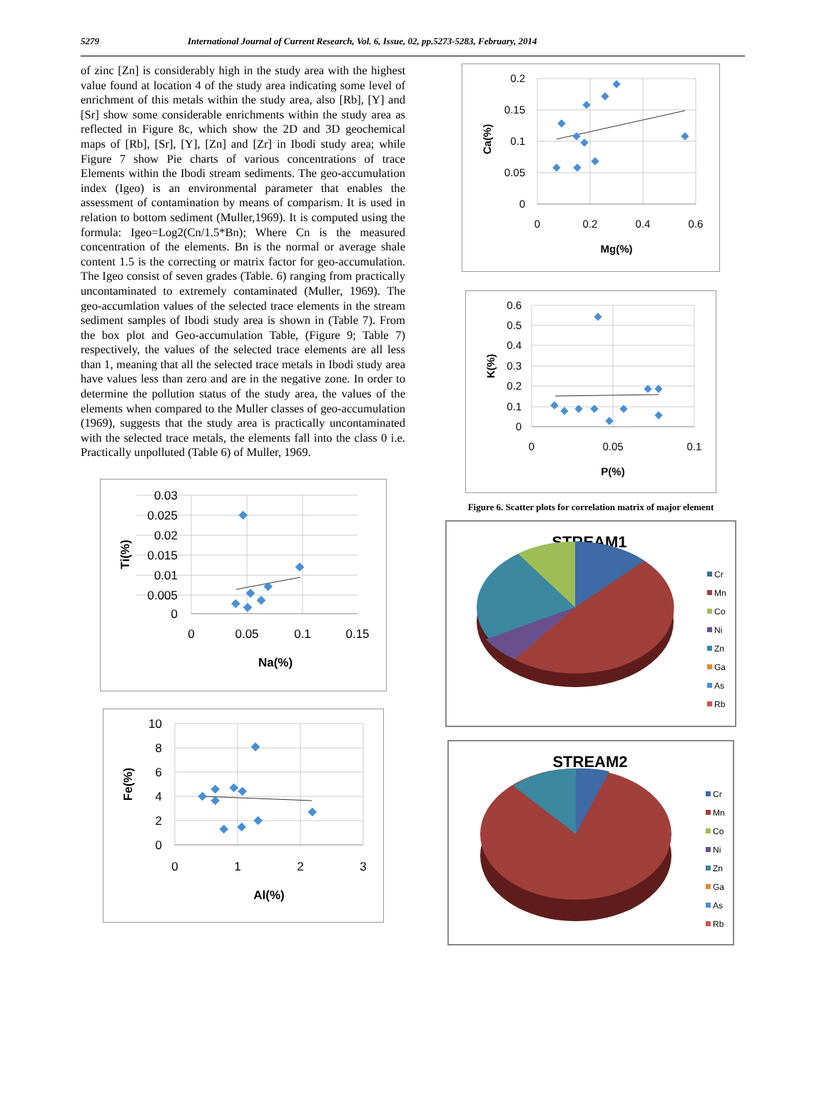5279 International Journal of Current Research, Vol. 6, Issue, 02, pp.5273-5283, February, 2014
of zinc [Zn] is considerably high in the study area with the highest value found at location 4 of the study area indicating some level of enrichment of this metals within the study area, also [Rb], [Y] and [Sr] show some considerable enrichments within the study area as reflected in Figure 8c, which show the 2D and 3D geochemical maps of [Rb], [Sr], [Y], [Zn] and [Zr] in Ibodi study area; while Figure 7 show Pie charts of various concentrations of trace Elements within the Ibodi stream sediments. The geo-accumulation index (Igeo) is an environmental parameter that enables the assessment of contamination by means of comparism. It is used in relation to bottom sediment (Muller,1969). It is computed using the formula: Igeo=Log2(Cn/1.5*Bn); Where Cn is the measured concentration of the elements. Bn is the normal or average shale content 1.5 is the correcting or matrix factor for geo-accumulation. The Igeo consist of seven grades (Table. 6) ranging from practically uncontaminated to extremely contaminated (Muller, 1969). The geo-accumlation values of the selected trace elements in the stream sediment samples of Ibodi study area is shown in (Table 7). From the box plot and Geo-accumulation Table, (Figure 9; Table 7) respectively, the values of the selected trace elements are all less than 1, meaning that all the selected trace metals in Ibodi study area have values less than zero and are in the negative zone. In order to determine the pollution status of the study area, the values of the elements when compared to the Muller classes of geo-accumulation (1969), suggests that the study area is practically uncontaminated with the selected trace metals, the elements fall into the class 0 i.e. Practically unpolluted (Table 6) of Muller, 1969.
0.03
0.025
0.02
0.015
0.01
0.005
0
0
0.05
0.1
0.15
Na(%)
Ti(%)
10
8
6
4
2
0
0
1
2
3
Al(%)
Fe(%)
0.2
0.15
0.1
0.05
0
0
0.2
0.4
0.6
Mg(%)
Ca(%)
0.6
0.5
0.4
0.3
0.2
0.1
0
0
0.05
0.1
P(%)
K(%)
Figure 6. Scatter plots for correlation matrix of major element
STREAM1
Cr
Mn
Co
Ni
Zn
Ga
As
Rb
STREAM2
Cr
Mn
Co
Ni
Zn
Ga
As
Rb